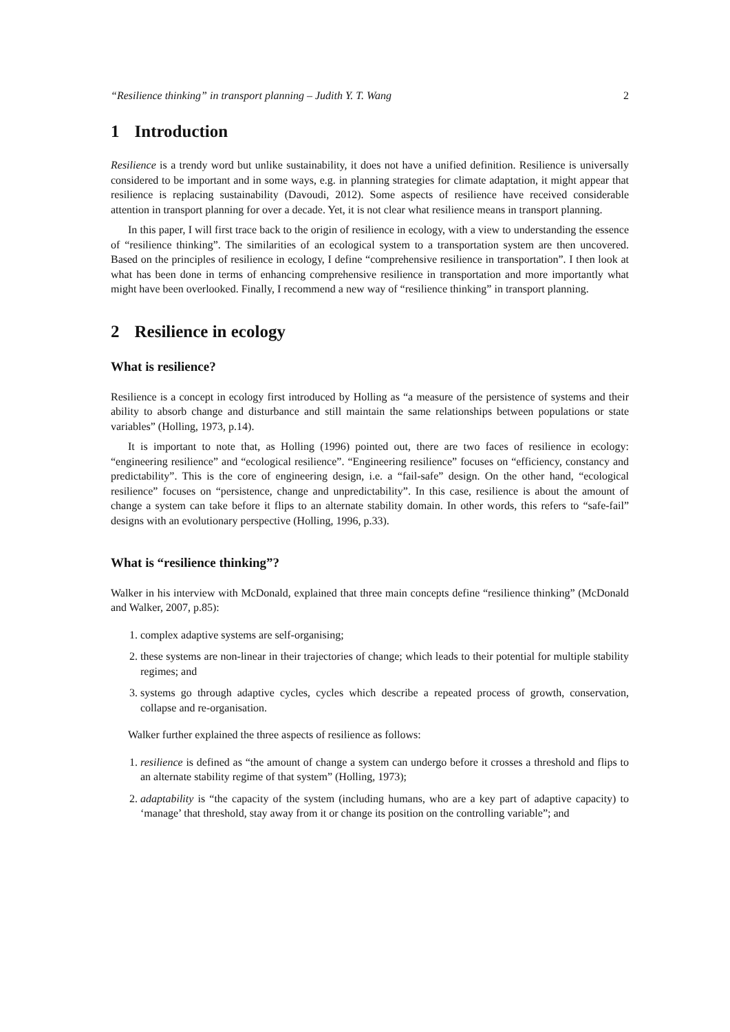“Resilience thinking” in transport planning – Judith Y. T. Wang 2
1 Introduction
Resilience is a trendy word but unlike sustainability, it does not have a unified definition. Resilience is universally considered to be important and in some ways, e.g. in planning strategies for climate adaptation, it might appear that resilience is replacing sustainability (Davoudi, 2012). Some aspects of resilience have received considerable attention in transport planning for over a decade. Yet, it is not clear what resilience means in transport planning.
In this paper, I will first trace back to the origin of resilience in ecology, with a view to understanding the essence of “resilience thinking”. The similarities of an ecological system to a transportation system are then uncovered. Based on the principles of resilience in ecology, I define “comprehensive resilience in transportation”. I then look at what has been done in terms of enhancing comprehensive resilience in transportation and more importantly what might have been overlooked. Finally, I recommend a new way of “resilience thinking” in transport planning.
2 Resilience in ecology
What is resilience?
Resilience is a concept in ecology first introduced by Holling as “a measure of the persistence of systems and their ability to absorb change and disturbance and still maintain the same relationships between populations or state variables” (Holling, 1973, p.14).
It is important to note that, as Holling (1996) pointed out, there are two faces of resilience in ecology: “engineering resilience” and “ecological resilience”. “Engineering resilience” focuses on “efficiency, constancy and predictability”. This is the core of engineering design, i.e. a “fail-safe” design. On the other hand, “ecological resilience” focuses on “persistence, change and unpredictability”. In this case, resilience is about the amount of change a system can take before it flips to an alternate stability domain. In other words, this refers to “safe-fail” designs with an evolutionary perspective (Holling, 1996, p.33).
What is “resilience thinking”?
Walker in his interview with McDonald, explained that three main concepts define “resilience thinking” (McDonald and Walker, 2007, p.85):
1. complex adaptive systems are self-organising;
2. these systems are non-linear in their trajectories of change; which leads to their potential for multiple stability regimes; and
3. systems go through adaptive cycles, cycles which describe a repeated process of growth, conservation, collapse and re-organisation.
Walker further explained the three aspects of resilience as follows:
1. resilience is defined as “the amount of change a system can undergo before it crosses a threshold and flips to an alternate stability regime of that system” (Holling, 1973);
2. adaptability is “the capacity of the system (including humans, who are a key part of adaptive capacity) to ‘manage’ that threshold, stay away from it or change its position on the controlling variable”; and